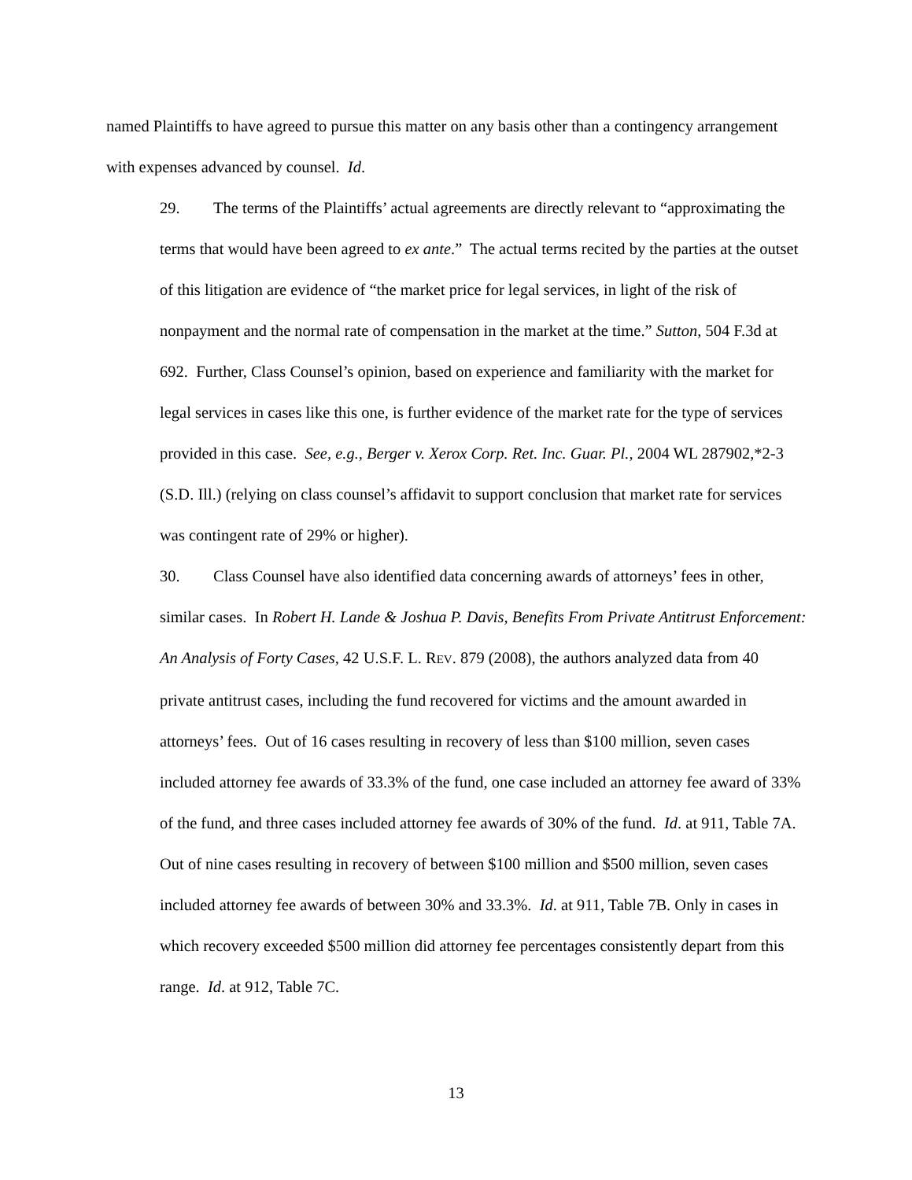named Plaintiffs to have agreed to pursue this matter on any basis other than a contingency arrangement with expenses advanced by counsel. Id.
29. The terms of the Plaintiffs’ actual agreements are directly relevant to “approximating the terms that would have been agreed to ex ante.” The actual terms recited by the parties at the outset of this litigation are evidence of “the market price for legal services, in light of the risk of nonpayment and the normal rate of compensation in the market at the time.” Sutton, 504 F.3d at 692. Further, Class Counsel’s opinion, based on experience and familiarity with the market for legal services in cases like this one, is further evidence of the market rate for the type of services provided in this case. See, e.g., Berger v. Xerox Corp. Ret. Inc. Guar. Pl., 2004 WL 287902,*2-3 (S.D. Ill.) (relying on class counsel’s affidavit to support conclusion that market rate for services was contingent rate of 29% or higher).
30. Class Counsel have also identified data concerning awards of attorneys’ fees in other, similar cases. In Robert H. Lande & Joshua P. Davis, Benefits From Private Antitrust Enforcement: An Analysis of Forty Cases, 42 U.S.F. L. REV. 879 (2008), the authors analyzed data from 40 private antitrust cases, including the fund recovered for victims and the amount awarded in attorneys’ fees. Out of 16 cases resulting in recovery of less than $100 million, seven cases included attorney fee awards of 33.3% of the fund, one case included an attorney fee award of 33% of the fund, and three cases included attorney fee awards of 30% of the fund. Id. at 911, Table 7A. Out of nine cases resulting in recovery of between $100 million and $500 million, seven cases included attorney fee awards of between 30% and 33.3%. Id. at 911, Table 7B. Only in cases in which recovery exceeded $500 million did attorney fee percentages consistently depart from this range. Id. at 912, Table 7C.
13